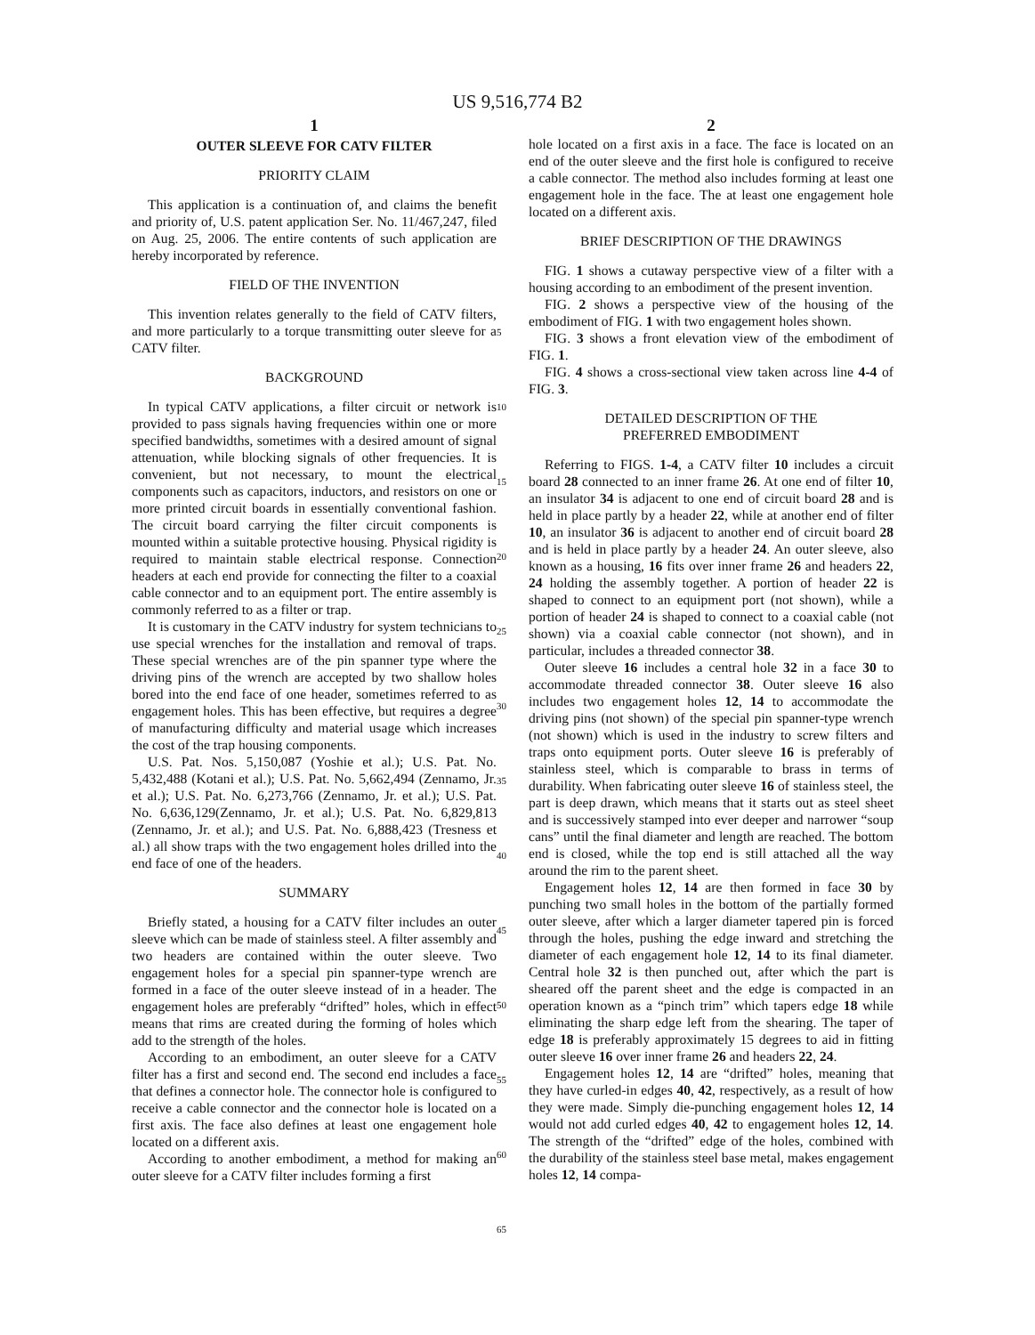US 9,516,774 B2
1
OUTER SLEEVE FOR CATV FILTER
PRIORITY CLAIM
This application is a continuation of, and claims the benefit and priority of, U.S. patent application Ser. No. 11/467,247, filed on Aug. 25, 2006. The entire contents of such application are hereby incorporated by reference.
FIELD OF THE INVENTION
This invention relates generally to the field of CATV filters, and more particularly to a torque transmitting outer sleeve for a CATV filter.
BACKGROUND
In typical CATV applications, a filter circuit or network is provided to pass signals having frequencies within one or more specified bandwidths, sometimes with a desired amount of signal attenuation, while blocking signals of other frequencies. It is convenient, but not necessary, to mount the electrical components such as capacitors, inductors, and resistors on one or more printed circuit boards in essentially conventional fashion. The circuit board carrying the filter circuit components is mounted within a suitable protective housing. Physical rigidity is required to maintain stable electrical response. Connection headers at each end provide for connecting the filter to a coaxial cable connector and to an equipment port. The entire assembly is commonly referred to as a filter or trap.
It is customary in the CATV industry for system technicians to use special wrenches for the installation and removal of traps. These special wrenches are of the pin spanner type where the driving pins of the wrench are accepted by two shallow holes bored into the end face of one header, sometimes referred to as engagement holes. This has been effective, but requires a degree of manufacturing difficulty and material usage which increases the cost of the trap housing components.
U.S. Pat. Nos. 5,150,087 (Yoshie et al.); U.S. Pat. No. 5,432,488 (Kotani et al.); U.S. Pat. No. 5,662,494 (Zennamo, Jr. et al.); U.S. Pat. No. 6,273,766 (Zennamo, Jr. et al.); U.S. Pat. No. 6,636,129(Zennamo, Jr. et al.); U.S. Pat. No. 6,829,813 (Zennamo, Jr. et al.); and U.S. Pat. No. 6,888,423 (Tresness et al.) all show traps with the two engagement holes drilled into the end face of one of the headers.
SUMMARY
Briefly stated, a housing for a CATV filter includes an outer sleeve which can be made of stainless steel. A filter assembly and two headers are contained within the outer sleeve. Two engagement holes for a special pin spanner-type wrench are formed in a face of the outer sleeve instead of in a header. The engagement holes are preferably “drifted” holes, which in effect means that rims are created during the forming of holes which add to the strength of the holes.
According to an embodiment, an outer sleeve for a CATV filter has a first and second end. The second end includes a face that defines a connector hole. The connector hole is configured to receive a cable connector and the connector hole is located on a first axis. The face also defines at least one engagement hole located on a different axis.
According to another embodiment, a method for making an outer sleeve for a CATV filter includes forming a first
5
10
15
20
25
30
35
40
45
50
55
60
65
2
hole located on a first axis in a face. The face is located on an end of the outer sleeve and the first hole is configured to receive a cable connector. The method also includes forming at least one engagement hole in the face. The at least one engagement hole located on a different axis.
BRIEF DESCRIPTION OF THE DRAWINGS
FIG. 1 shows a cutaway perspective view of a filter with a housing according to an embodiment of the present invention.
FIG. 2 shows a perspective view of the housing of the embodiment of FIG. 1 with two engagement holes shown.
FIG. 3 shows a front elevation view of the embodiment of FIG. 1.
FIG. 4 shows a cross-sectional view taken across line 4-4 of FIG. 3.
DETAILED DESCRIPTION OF THE
PREFERRED EMBODIMENT
Referring to FIGS. 1-4, a CATV filter 10 includes a circuit board 28 connected to an inner frame 26. At one end of filter 10, an insulator 34 is adjacent to one end of circuit board 28 and is held in place partly by a header 22, while at another end of filter 10, an insulator 36 is adjacent to another end of circuit board 28 and is held in place partly by a header 24. An outer sleeve, also known as a housing, 16 fits over inner frame 26 and headers 22, 24 holding the assembly together. A portion of header 22 is shaped to connect to an equipment port (not shown), while a portion of header 24 is shaped to connect to a coaxial cable (not shown) via a coaxial cable connector (not shown), and in particular, includes a threaded connector 38.
Outer sleeve 16 includes a central hole 32 in a face 30 to accommodate threaded connector 38. Outer sleeve 16 also includes two engagement holes 12, 14 to accommodate the driving pins (not shown) of the special pin spanner-type wrench (not shown) which is used in the industry to screw filters and traps onto equipment ports. Outer sleeve 16 is preferably of stainless steel, which is comparable to brass in terms of durability. When fabricating outer sleeve 16 of stainless steel, the part is deep drawn, which means that it starts out as steel sheet and is successively stamped into ever deeper and narrower “soup cans” until the final diameter and length are reached. The bottom end is closed, while the top end is still attached all the way around the rim to the parent sheet.
Engagement holes 12, 14 are then formed in face 30 by punching two small holes in the bottom of the partially formed outer sleeve, after which a larger diameter tapered pin is forced through the holes, pushing the edge inward and stretching the diameter of each engagement hole 12, 14 to its final diameter. Central hole 32 is then punched out, after which the part is sheared off the parent sheet and the edge is compacted in an operation known as a “pinch trim” which tapers edge 18 while eliminating the sharp edge left from the shearing. The taper of edge 18 is preferably approximately 15 degrees to aid in fitting outer sleeve 16 over inner frame 26 and headers 22, 24.
Engagement holes 12, 14 are “drifted” holes, meaning that they have curled-in edges 40, 42, respectively, as a result of how they were made. Simply die-punching engagement holes 12, 14 would not add curled edges 40, 42 to engagement holes 12, 14. The strength of the “drifted” edge of the holes, combined with the durability of the stainless steel base metal, makes engagement holes 12, 14 compa-